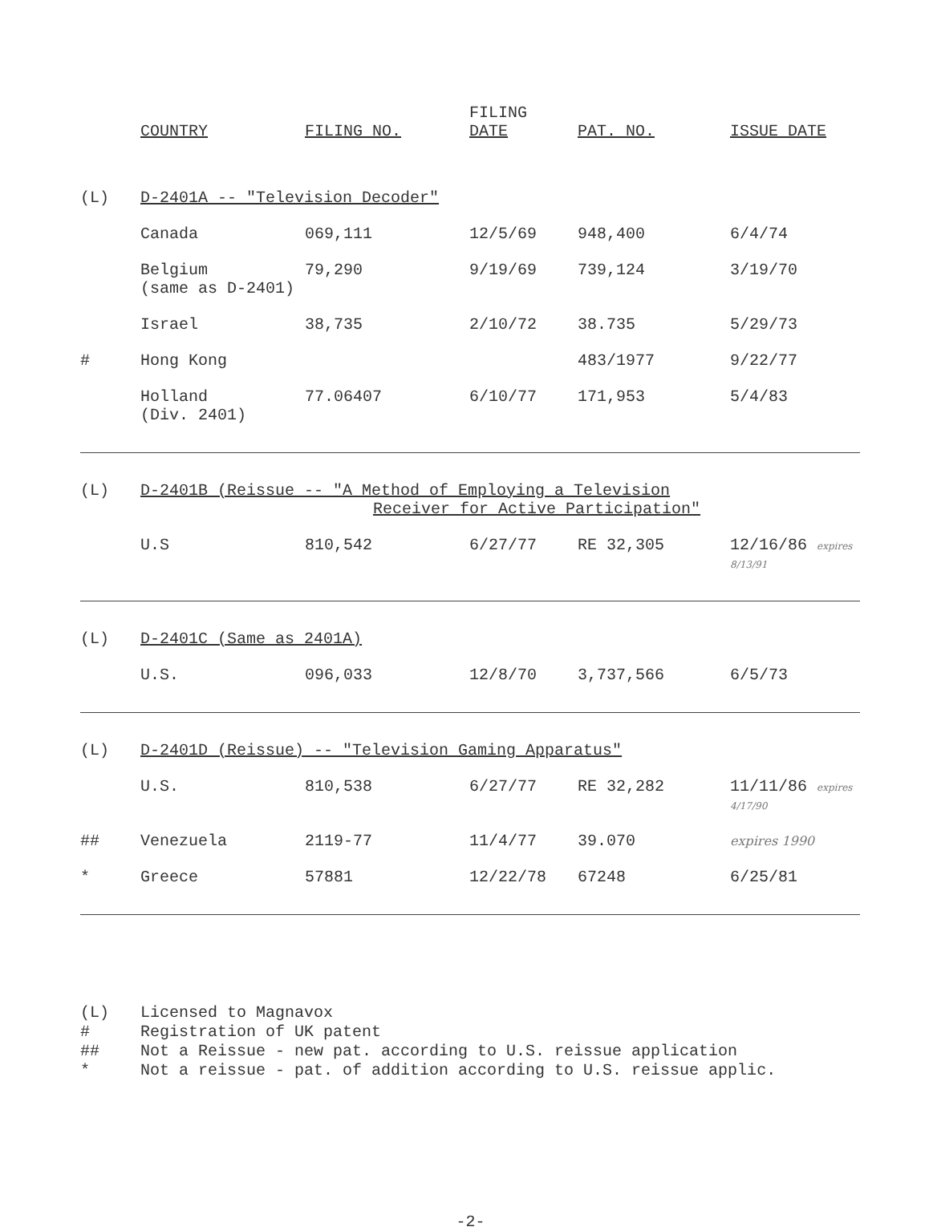| | COUNTRY | FILING NO. | FILING DATE | PAT. NO. | ISSUE DATE |
| --- | --- | --- | --- | --- | --- |
| (L) | D-2401A -- "Television Decoder" | | | | |
| | Canada | 069,111 | 12/5/69 | 948,400 | 6/4/74 |
| | Belgium (same as D-2401) | 79,290 | 9/19/69 | 739,124 | 3/19/70 |
| | Israel | 38,735 | 2/10/72 | 38.735 | 5/29/73 |
| # | Hong Kong | | | 483/1977 | 9/22/77 |
| | Holland (Div. 2401) | 77.06407 | 6/10/77 | 171,953 | 5/4/83 |
| (L) | D-2401B (Reissue -- "A Method of Employing a Television Receiver for Active Participation" | | | | |
| | U.S | 810,542 | 6/27/77 | RE 32,305 | 12/16/86 expires 8/13/91 |
| (L) | D-2401C (Same as 2401A) | | | | |
| | U.S. | 096,033 | 12/8/70 | 3,737,566 | 6/5/73 |
| (L) | D-2401D (Reissue) -- "Television Gaming Apparatus" | | | | |
| | U.S. | 810,538 | 6/27/77 | RE 32,282 | 11/11/86 expires 4/17/90 |
| ## | Venezuela | 2119-77 | 11/4/77 | 39.070 | expires 1990 |
| * | Greece | 57881 | 12/22/78 | 67248 | 6/25/81 |
(L) Licensed to Magnavox
# Registration of UK patent
## Not a Reissue - new pat. according to U.S. reissue application
* Not a reissue - pat. of addition according to U.S. reissue applic.
-2-